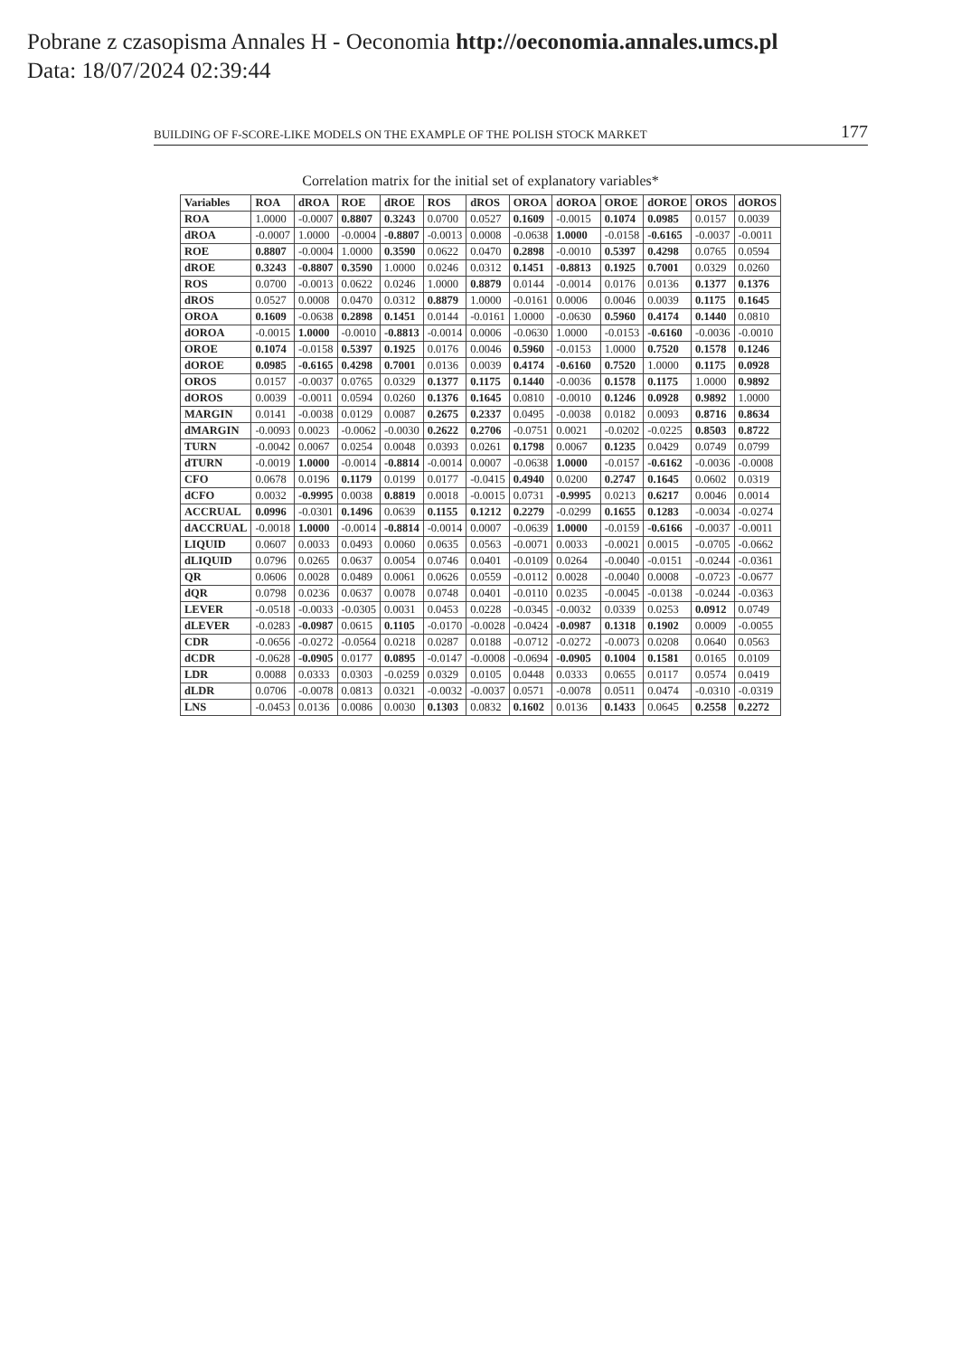Pobrane z czasopisma Annales H - Oeconomia http://oeconomia.annales.umcs.pl
Data: 18/07/2024 02:39:44
BUILDING OF F-SCORE-LIKE MODELS ON THE EXAMPLE OF THE POLISH STOCK MARKET 177
Correlation matrix for the initial set of explanatory variables*
| Variables | ROA | dROA | ROE | dROE | ROS | dROS | OROA | dOROA | OROE | dOROE | OROS | dOROS |
| --- | --- | --- | --- | --- | --- | --- | --- | --- | --- | --- | --- | --- |
| ROA | 1.0000 | -0.0007 | 0.8807 | 0.3243 | 0.0700 | 0.0527 | 0.1609 | -0.0015 | 0.1074 | 0.0985 | 0.0157 | 0.0039 |
| dROA | -0.0007 | 1.0000 | -0.0004 | -0.8807 | -0.0013 | 0.0008 | -0.0638 | 1.0000 | -0.0158 | -0.6165 | -0.0037 | -0.0011 |
| ROE | 0.8807 | -0.0004 | 1.0000 | 0.3590 | 0.0622 | 0.0470 | 0.2898 | -0.0010 | 0.5397 | 0.4298 | 0.0765 | 0.0594 |
| dROE | 0.3243 | -0.8807 | 0.3590 | 1.0000 | 0.0246 | 0.0312 | 0.1451 | -0.8813 | 0.1925 | 0.7001 | 0.0329 | 0.0260 |
| ROS | 0.0700 | -0.0013 | 0.0622 | 0.0246 | 1.0000 | 0.8879 | 0.0144 | -0.0014 | 0.0176 | 0.0136 | 0.1377 | 0.1376 |
| dROS | 0.0527 | 0.0008 | 0.0470 | 0.0312 | 0.8879 | 1.0000 | -0.0161 | 0.0006 | 0.0046 | 0.0039 | 0.1175 | 0.1645 |
| OROA | 0.1609 | -0.0638 | 0.2898 | 0.1451 | 0.0144 | -0.0161 | 1.0000 | -0.0630 | 0.5960 | 0.4174 | 0.1440 | 0.0810 |
| dOROA | -0.0015 | 1.0000 | -0.0010 | -0.8813 | -0.0014 | 0.0006 | -0.0630 | 1.0000 | -0.0153 | -0.6160 | -0.0036 | -0.0010 |
| OROE | 0.1074 | -0.0158 | 0.5397 | 0.1925 | 0.0176 | 0.0046 | 0.5960 | -0.0153 | 1.0000 | 0.7520 | 0.1578 | 0.1246 |
| dOROE | 0.0985 | -0.6165 | 0.4298 | 0.7001 | 0.0136 | 0.0039 | 0.4174 | -0.6160 | 0.7520 | 1.0000 | 0.1175 | 0.0928 |
| OROS | 0.0157 | -0.0037 | 0.0765 | 0.0329 | 0.1377 | 0.1175 | 0.1440 | -0.0036 | 0.1578 | 0.1175 | 1.0000 | 0.9892 |
| dOROS | 0.0039 | -0.0011 | 0.0594 | 0.0260 | 0.1376 | 0.1645 | 0.0810 | -0.0010 | 0.1246 | 0.0928 | 0.9892 | 1.0000 |
| MARGIN | 0.0141 | -0.0038 | 0.0129 | 0.0087 | 0.2675 | 0.2337 | 0.0495 | -0.0038 | 0.0182 | 0.0093 | 0.8716 | 0.8634 |
| dMARGIN | -0.0093 | 0.0023 | -0.0062 | -0.0030 | 0.2622 | 0.2706 | -0.0751 | 0.0021 | -0.0202 | -0.0225 | 0.8503 | 0.8722 |
| TURN | -0.0042 | 0.0067 | 0.0254 | 0.0048 | 0.0393 | 0.0261 | 0.1798 | 0.0067 | 0.1235 | 0.0429 | 0.0749 | 0.0799 |
| dTURN | -0.0019 | 1.0000 | -0.0014 | -0.8814 | -0.0014 | 0.0007 | -0.0638 | 1.0000 | -0.0157 | -0.6162 | -0.0036 | -0.0008 |
| CFO | 0.0678 | 0.0196 | 0.1179 | 0.0199 | 0.0177 | -0.0415 | 0.4940 | 0.0200 | 0.2747 | 0.1645 | 0.0602 | 0.0319 |
| dCFO | 0.0032 | -0.9995 | 0.0038 | 0.8819 | 0.0018 | -0.0015 | 0.0731 | -0.9995 | 0.0213 | 0.6217 | 0.0046 | 0.0014 |
| ACCRUAL | 0.0996 | -0.0301 | 0.1496 | 0.0639 | 0.1155 | 0.1212 | 0.2279 | -0.0299 | 0.1655 | 0.1283 | -0.0034 | -0.0274 |
| dACCRUAL | -0.0018 | 1.0000 | -0.0014 | -0.8814 | -0.0014 | 0.0007 | -0.0639 | 1.0000 | -0.0159 | -0.6166 | -0.0037 | -0.0011 |
| LIQUID | 0.0607 | 0.0033 | 0.0493 | 0.0060 | 0.0635 | 0.0563 | -0.0071 | 0.0033 | -0.0021 | 0.0015 | -0.0705 | -0.0662 |
| dLIQUID | 0.0796 | 0.0265 | 0.0637 | 0.0054 | 0.0746 | 0.0401 | -0.0109 | 0.0264 | -0.0040 | -0.0151 | -0.0244 | -0.0361 |
| QR | 0.0606 | 0.0028 | 0.0489 | 0.0061 | 0.0626 | 0.0559 | -0.0112 | 0.0028 | -0.0040 | 0.0008 | -0.0723 | -0.0677 |
| dQR | 0.0798 | 0.0236 | 0.0637 | 0.0078 | 0.0748 | 0.0401 | -0.0110 | 0.0235 | -0.0045 | -0.0138 | -0.0244 | -0.0363 |
| LEVER | -0.0518 | -0.0033 | -0.0305 | 0.0031 | 0.0453 | 0.0228 | -0.0345 | -0.0032 | 0.0339 | 0.0253 | 0.0912 | 0.0749 |
| dLEVER | -0.0283 | -0.0987 | 0.0615 | 0.1105 | -0.0170 | -0.0028 | -0.0424 | -0.0987 | 0.1318 | 0.1902 | 0.0009 | -0.0055 |
| CDR | -0.0656 | -0.0272 | -0.0564 | 0.0218 | 0.0287 | 0.0188 | -0.0712 | -0.0272 | -0.0073 | 0.0208 | 0.0640 | 0.0563 |
| dCDR | -0.0628 | -0.0905 | 0.0177 | 0.0895 | -0.0147 | -0.0008 | -0.0694 | -0.0905 | 0.1004 | 0.1581 | 0.0165 | 0.0109 |
| LDR | 0.0088 | 0.0333 | 0.0303 | -0.0259 | 0.0329 | 0.0105 | 0.0448 | 0.0333 | 0.0655 | 0.0117 | 0.0574 | 0.0419 |
| dLDR | 0.0706 | -0.0078 | 0.0813 | 0.0321 | -0.0032 | -0.0037 | 0.0571 | -0.0078 | 0.0511 | 0.0474 | -0.0310 | -0.0319 |
| LNS | -0.0453 | 0.0136 | 0.0086 | 0.0030 | 0.1303 | 0.0832 | 0.1602 | 0.0136 | 0.1433 | 0.0645 | 0.2558 | 0.2272 |